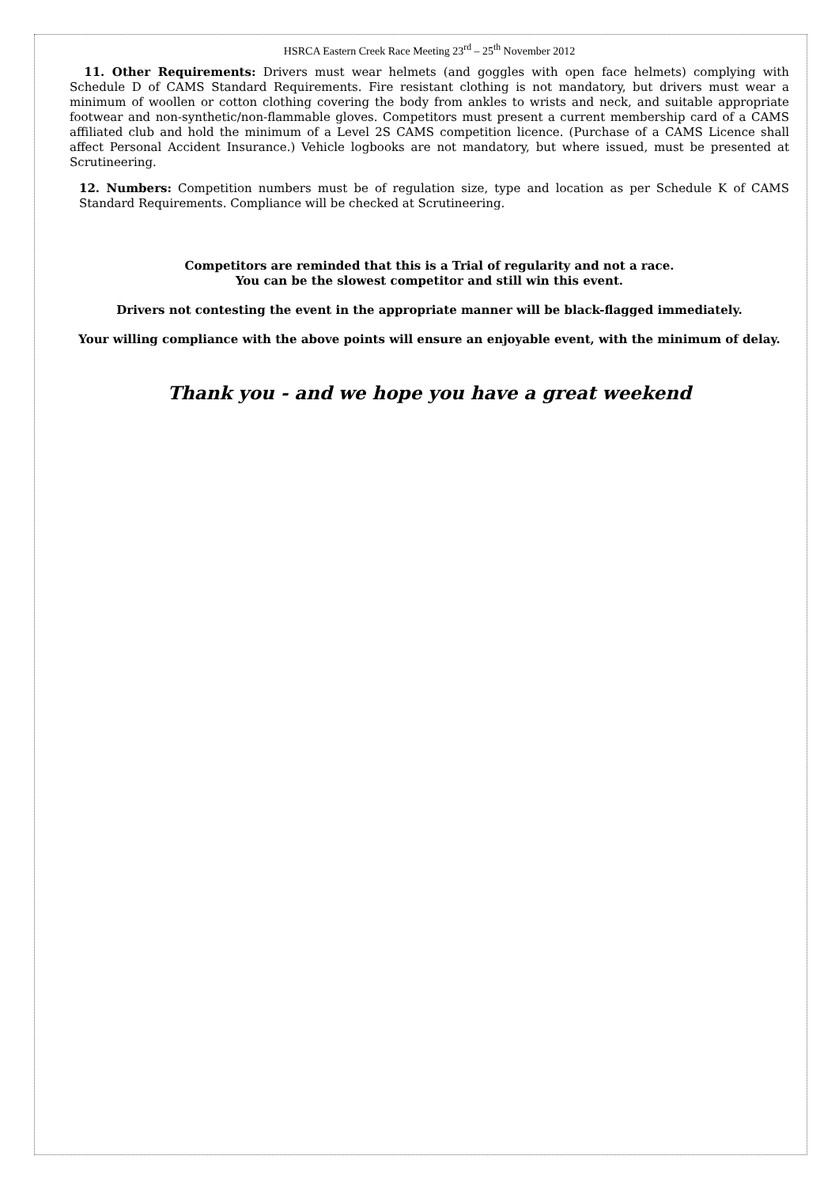HSRCA Eastern Creek Race Meeting 23<sup>rd</sup> – 25<sup>th</sup> November 2012
11. Other Requirements: Drivers must wear helmets (and goggles with open face helmets) complying with Schedule D of CAMS Standard Requirements. Fire resistant clothing is not mandatory, but drivers must wear a minimum of woollen or cotton clothing covering the body from ankles to wrists and neck, and suitable appropriate footwear and non-synthetic/non-flammable gloves. Competitors must present a current membership card of a CAMS affiliated club and hold the minimum of a Level 2S CAMS competition licence. (Purchase of a CAMS Licence shall affect Personal Accident Insurance.) Vehicle logbooks are not mandatory, but where issued, must be presented at Scrutineering.
12. Numbers: Competition numbers must be of regulation size, type and location as per Schedule K of CAMS Standard Requirements. Compliance will be checked at Scrutineering.
Competitors are reminded that this is a Trial of regularity and not a race.
You can be the slowest competitor and still win this event.
Drivers not contesting the event in the appropriate manner will be black-flagged immediately.
Your willing compliance with the above points will ensure an enjoyable event, with the minimum of delay.
Thank you - and we hope you have a great weekend